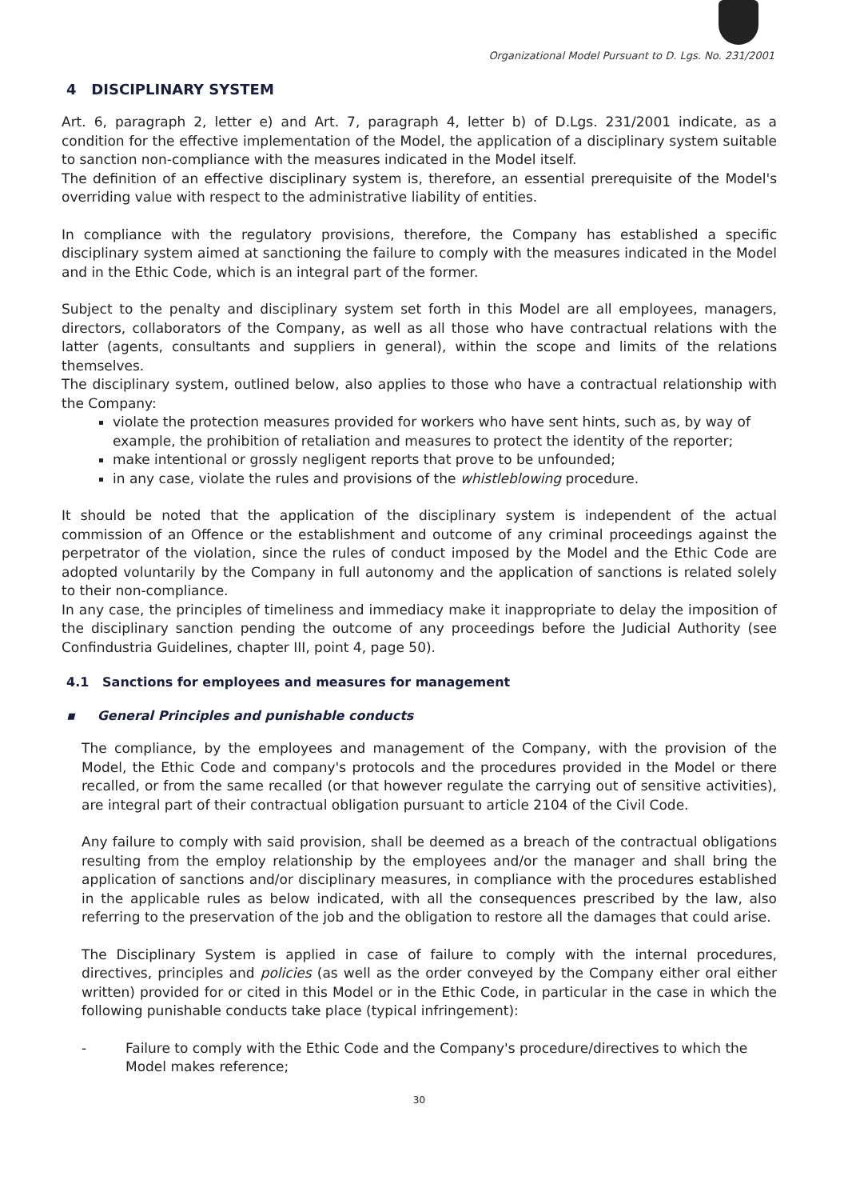Organizational Model Pursuant to D. Lgs. No. 231/2001
4 DISCIPLINARY SYSTEM
Art. 6, paragraph 2, letter e) and Art. 7, paragraph 4, letter b) of D.Lgs. 231/2001 indicate, as a condition for the effective implementation of the Model, the application of a disciplinary system suitable to sanction non-compliance with the measures indicated in the Model itself.
The definition of an effective disciplinary system is, therefore, an essential prerequisite of the Model's overriding value with respect to the administrative liability of entities.
In compliance with the regulatory provisions, therefore, the Company has established a specific disciplinary system aimed at sanctioning the failure to comply with the measures indicated in the Model and in the Ethic Code, which is an integral part of the former.
Subject to the penalty and disciplinary system set forth in this Model are all employees, managers, directors, collaborators of the Company, as well as all those who have contractual relations with the latter (agents, consultants and suppliers in general), within the scope and limits of the relations themselves.
The disciplinary system, outlined below, also applies to those who have a contractual relationship with the Company:
violate the protection measures provided for workers who have sent hints, such as, by way of example, the prohibition of retaliation and measures to protect the identity of the reporter;
make intentional or grossly negligent reports that prove to be unfounded;
in any case, violate the rules and provisions of the whistleblowing procedure.
It should be noted that the application of the disciplinary system is independent of the actual commission of an Offence or the establishment and outcome of any criminal proceedings against the perpetrator of the violation, since the rules of conduct imposed by the Model and the Ethic Code are adopted voluntarily by the Company in full autonomy and the application of sanctions is related solely to their non-compliance.
In any case, the principles of timeliness and immediacy make it inappropriate to delay the imposition of the disciplinary sanction pending the outcome of any proceedings before the Judicial Authority (see Confindustria Guidelines, chapter III, point 4, page 50).
4.1 Sanctions for employees and measures for management
▪ General Principles and punishable conducts
The compliance, by the employees and management of the Company, with the provision of the Model, the Ethic Code and company's protocols and the procedures provided in the Model or there recalled, or from the same recalled (or that however regulate the carrying out of sensitive activities), are integral part of their contractual obligation pursuant to article 2104 of the Civil Code.
Any failure to comply with said provision, shall be deemed as a breach of the contractual obligations resulting from the employ relationship by the employees and/or the manager and shall bring the application of sanctions and/or disciplinary measures, in compliance with the procedures established in the applicable rules as below indicated, with all the consequences prescribed by the law, also referring to the preservation of the job and the obligation to restore all the damages that could arise.
The Disciplinary System is applied in case of failure to comply with the internal procedures, directives, principles and policies (as well as the order conveyed by the Company either oral either written) provided for or cited in this Model or in the Ethic Code, in particular in the case in which the following punishable conducts take place (typical infringement):
- Failure to comply with the Ethic Code and the Company's procedure/directives to which the Model makes reference;
30